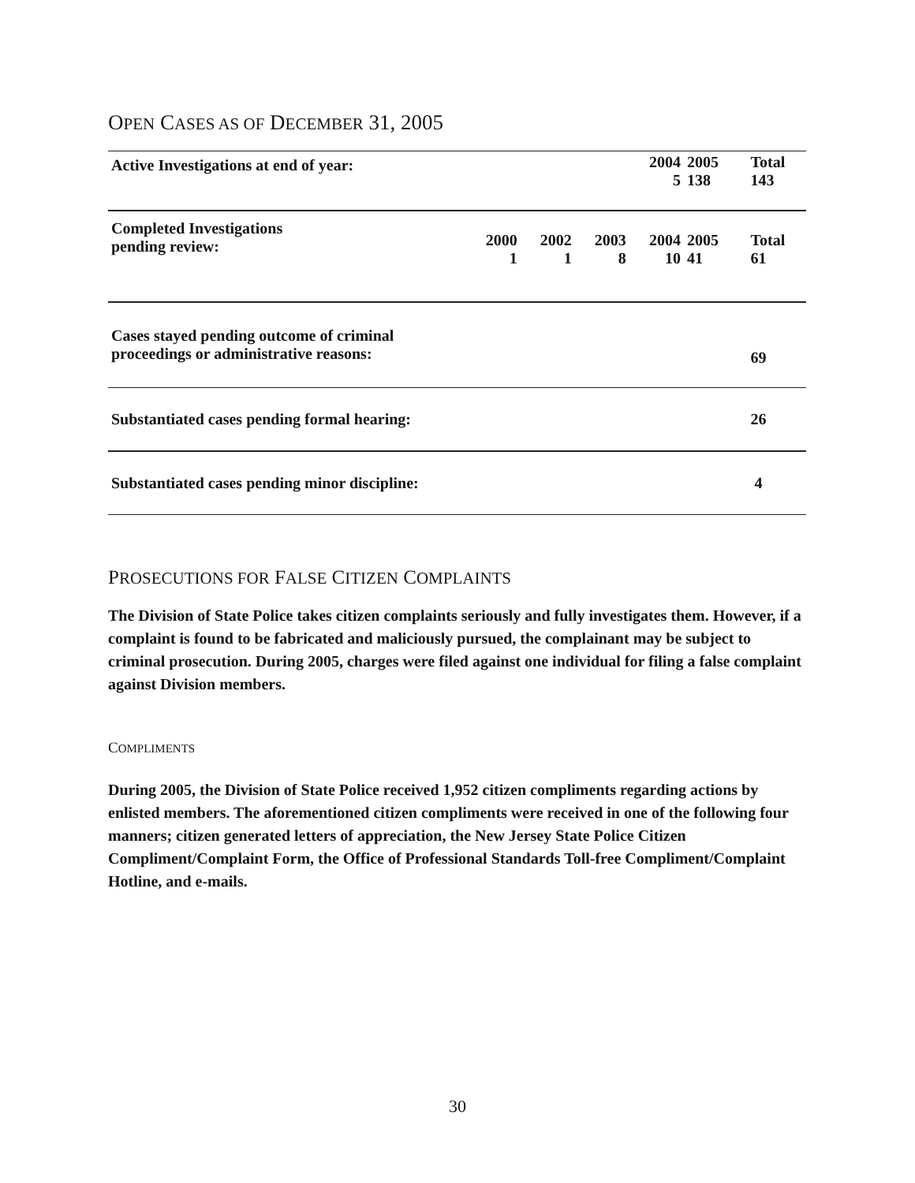OPEN CASES AS OF DECEMBER 31, 2005
| Active Investigations at end of year: | | | | 2004 5 | 2005 138 | | Total 143 |
| Completed Investigations pending review: | 2000 1 | 2002 1 | 2003 8 | 2004 10 | 2005 41 | | Total 61 |
| Cases stayed pending outcome of criminal proceedings or administrative reasons: | | | | | | | 69 |
| Substantiated cases pending formal hearing: | | | | | | | 26 |
| Substantiated cases pending minor discipline: | | | | | | | 4 |
PROSECUTIONS FOR FALSE CITIZEN COMPLAINTS
The Division of State Police takes citizen complaints seriously and fully investigates them. However, if a complaint is found to be fabricated and maliciously pursued, the complainant may be subject to criminal prosecution. During 2005, charges were filed against one individual for filing a false complaint against Division members.
COMPLIMENTS
During 2005, the Division of State Police received 1,952 citizen compliments regarding actions by enlisted members. The aforementioned citizen compliments were received in one of the following four manners; citizen generated letters of appreciation, the New Jersey State Police Citizen Compliment/Complaint Form, the Office of Professional Standards Toll-free Compliment/Complaint Hotline, and e-mails.
30